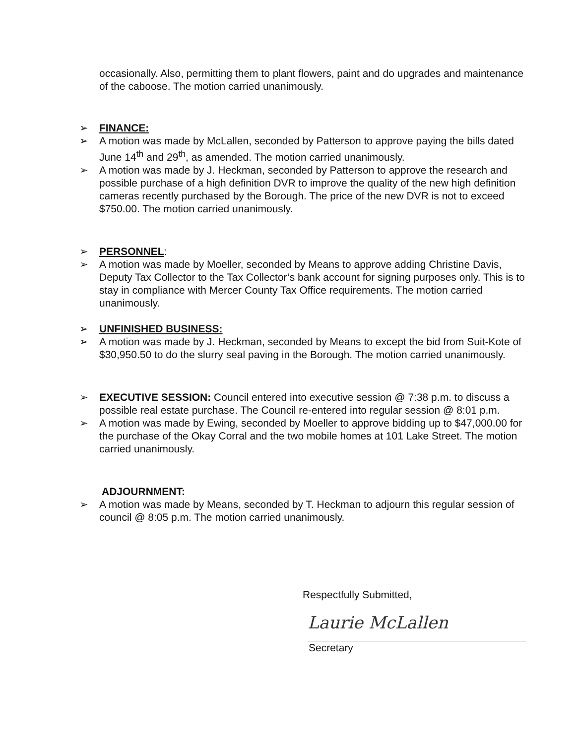occasionally. Also, permitting them to plant flowers, paint and do upgrades and maintenance of the caboose. The motion carried unanimously.
➢ FINANCE:
➢ A motion was made by McLallen, seconded by Patterson to approve paying the bills dated June 14<sup>th</sup> and 29<sup>th</sup>, as amended. The motion carried unanimously.
➢ A motion was made by J. Heckman, seconded by Patterson to approve the research and possible purchase of a high definition DVR to improve the quality of the new high definition cameras recently purchased by the Borough. The price of the new DVR is not to exceed $750.00. The motion carried unanimously.
➢ PERSONNEL:
➢ A motion was made by Moeller, seconded by Means to approve adding Christine Davis, Deputy Tax Collector to the Tax Collector’s bank account for signing purposes only. This is to stay in compliance with Mercer County Tax Office requirements. The motion carried unanimously.
➢ UNFINISHED BUSINESS:
➢ A motion was made by J. Heckman, seconded by Means to except the bid from Suit-Kote of $30,950.50 to do the slurry seal paving in the Borough. The motion carried unanimously.
➢ EXECUTIVE SESSION: Council entered into executive session @ 7:38 p.m. to discuss a possible real estate purchase. The Council re-entered into regular session @ 8:01 p.m.
➢ A motion was made by Ewing, seconded by Moeller to approve bidding up to $47,000.00 for the purchase of the Okay Corral and the two mobile homes at 101 Lake Street. The motion carried unanimously.
ADJOURNMENT:
➢ A motion was made by Means, seconded by T. Heckman to adjourn this regular session of council @ 8:05 p.m. The motion carried unanimously.
Respectfully Submitted,
Laurie McLallen
Secretary